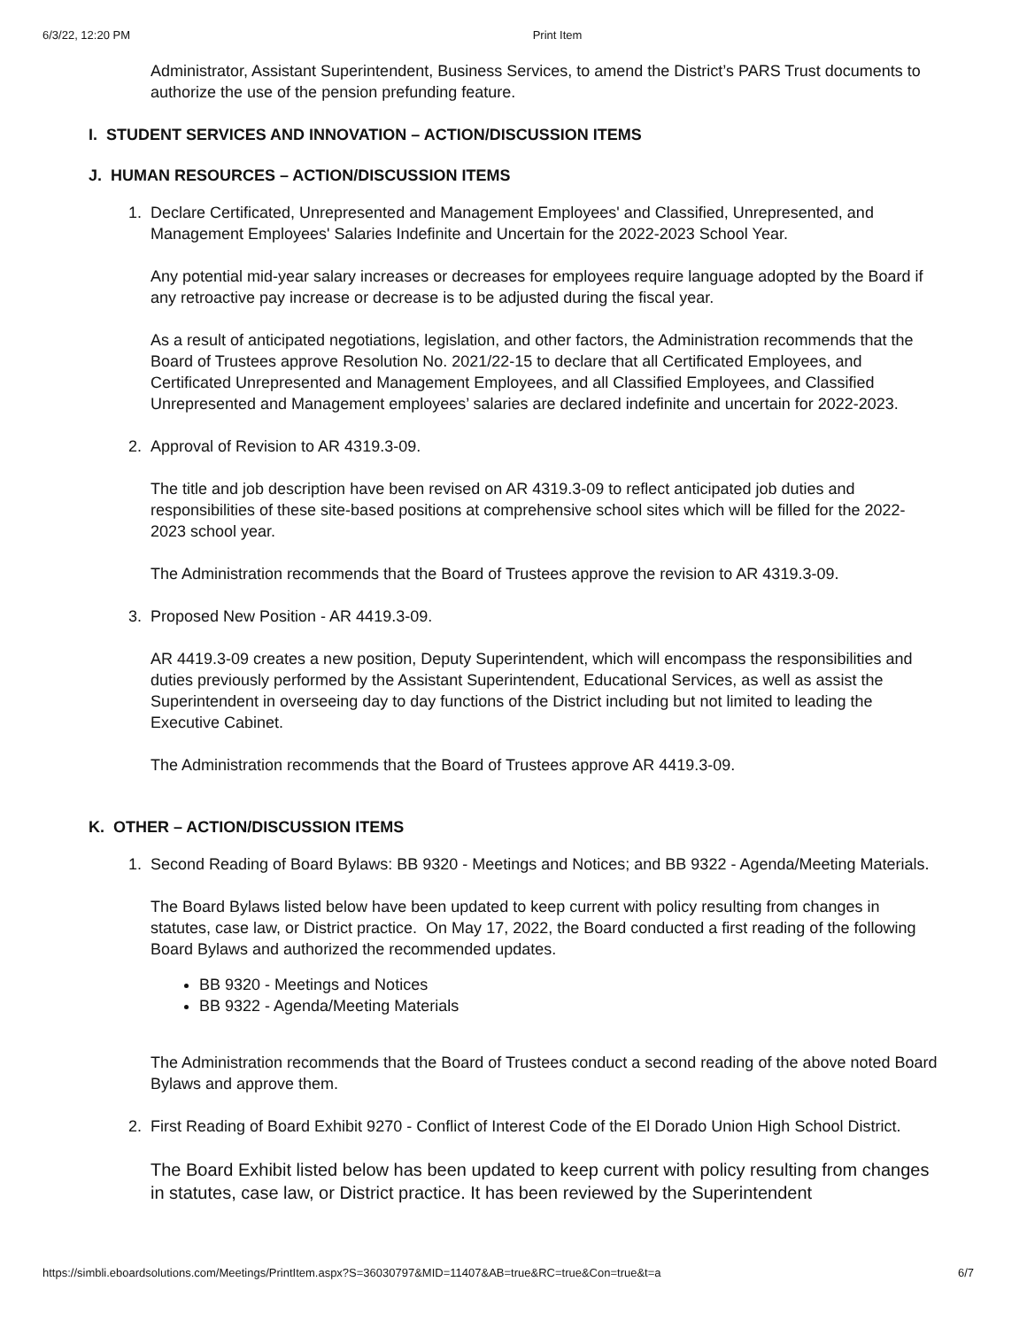6/3/22, 12:20 PM Print Item
Administrator, Assistant Superintendent, Business Services, to amend the District’s PARS Trust documents to authorize the use of the pension prefunding feature.
I. STUDENT SERVICES AND INNOVATION – ACTION/DISCUSSION ITEMS
J. HUMAN RESOURCES – ACTION/DISCUSSION ITEMS
1. Declare Certificated, Unrepresented and Management Employees' and Classified, Unrepresented, and Management Employees' Salaries Indefinite and Uncertain for the 2022-2023 School Year.
Any potential mid-year salary increases or decreases for employees require language adopted by the Board if any retroactive pay increase or decrease is to be adjusted during the fiscal year.
As a result of anticipated negotiations, legislation, and other factors, the Administration recommends that the Board of Trustees approve Resolution No. 2021/22-15 to declare that all Certificated Employees, and Certificated Unrepresented and Management Employees, and all Classified Employees, and Classified Unrepresented and Management employees’ salaries are declared indefinite and uncertain for 2022-2023.
2. Approval of Revision to AR 4319.3-09.
The title and job description have been revised on AR 4319.3-09 to reflect anticipated job duties and responsibilities of these site-based positions at comprehensive school sites which will be filled for the 2022-2023 school year.
The Administration recommends that the Board of Trustees approve the revision to AR 4319.3-09.
3. Proposed New Position - AR 4419.3-09.
AR 4419.3-09 creates a new position, Deputy Superintendent, which will encompass the responsibilities and duties previously performed by the Assistant Superintendent, Educational Services, as well as assist the Superintendent in overseeing day to day functions of the District including but not limited to leading the Executive Cabinet.
The Administration recommends that the Board of Trustees approve AR 4419.3-09.
K. OTHER – ACTION/DISCUSSION ITEMS
1. Second Reading of Board Bylaws: BB 9320 - Meetings and Notices; and BB 9322 - Agenda/Meeting Materials.
The Board Bylaws listed below have been updated to keep current with policy resulting from changes in statutes, case law, or District practice. On May 17, 2022, the Board conducted a first reading of the following Board Bylaws and authorized the recommended updates.
BB 9320 - Meetings and Notices
BB 9322 - Agenda/Meeting Materials
The Administration recommends that the Board of Trustees conduct a second reading of the above noted Board Bylaws and approve them.
2. First Reading of Board Exhibit 9270 - Conflict of Interest Code of the El Dorado Union High School District.
The Board Exhibit listed below has been updated to keep current with policy resulting from changes in statutes, case law, or District practice. It has been reviewed by the Superintendent
https://simbli.eboardsolutions.com/Meetings/PrintItem.aspx?S=36030797&MID=11407&AB=true&RC=true&Con=true&t=a 6/7